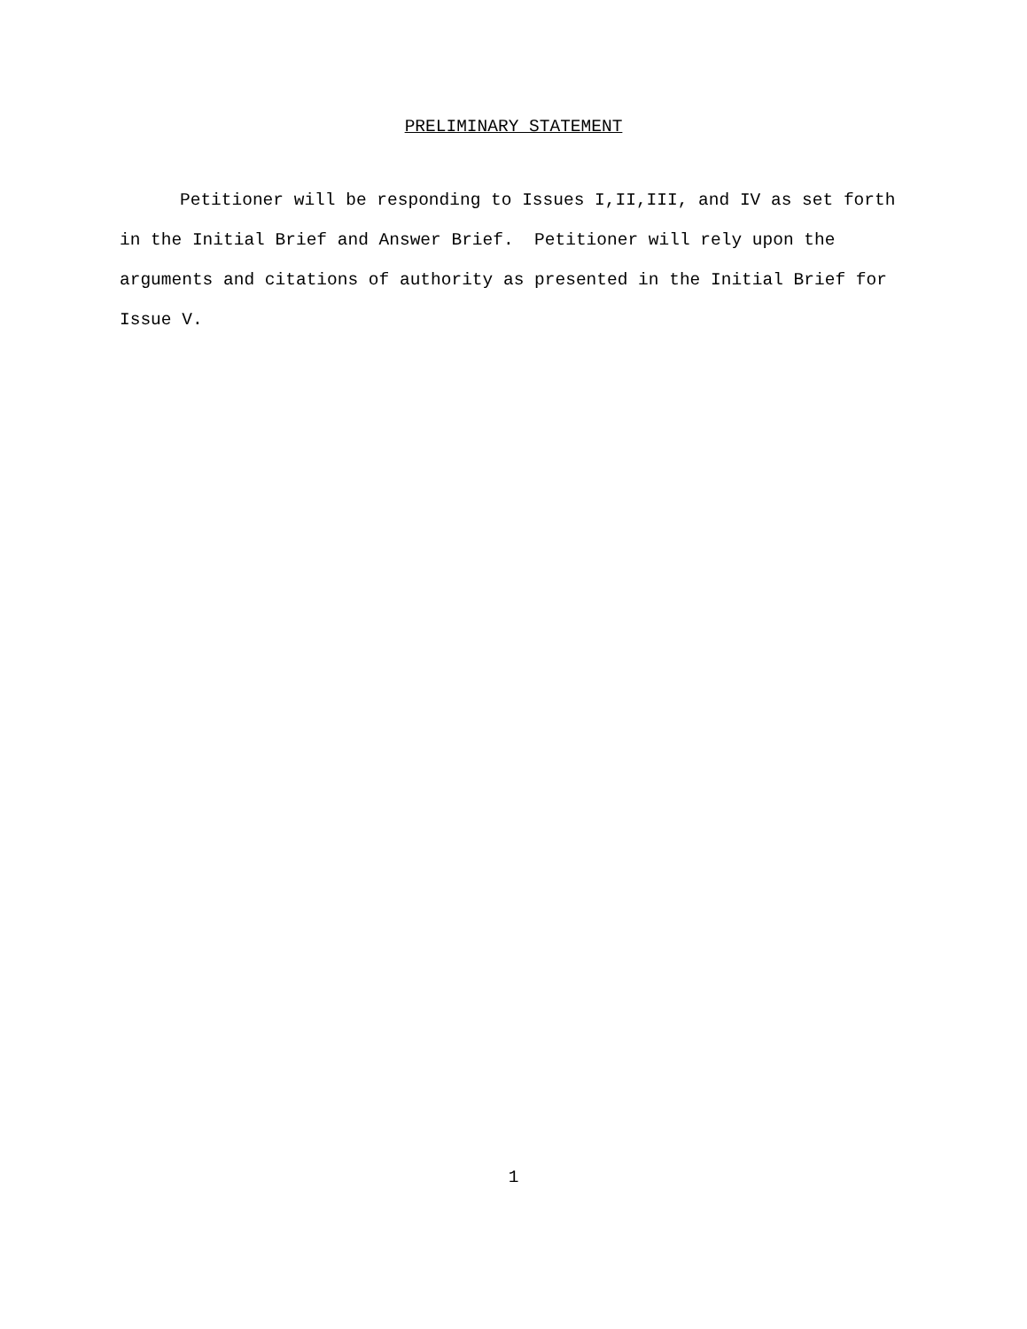PRELIMINARY STATEMENT
Petitioner will be responding to Issues I,II,III, and IV as set forth in the Initial Brief and Answer Brief. Petitioner will rely upon the arguments and citations of authority as presented in the Initial Brief for Issue V.
1